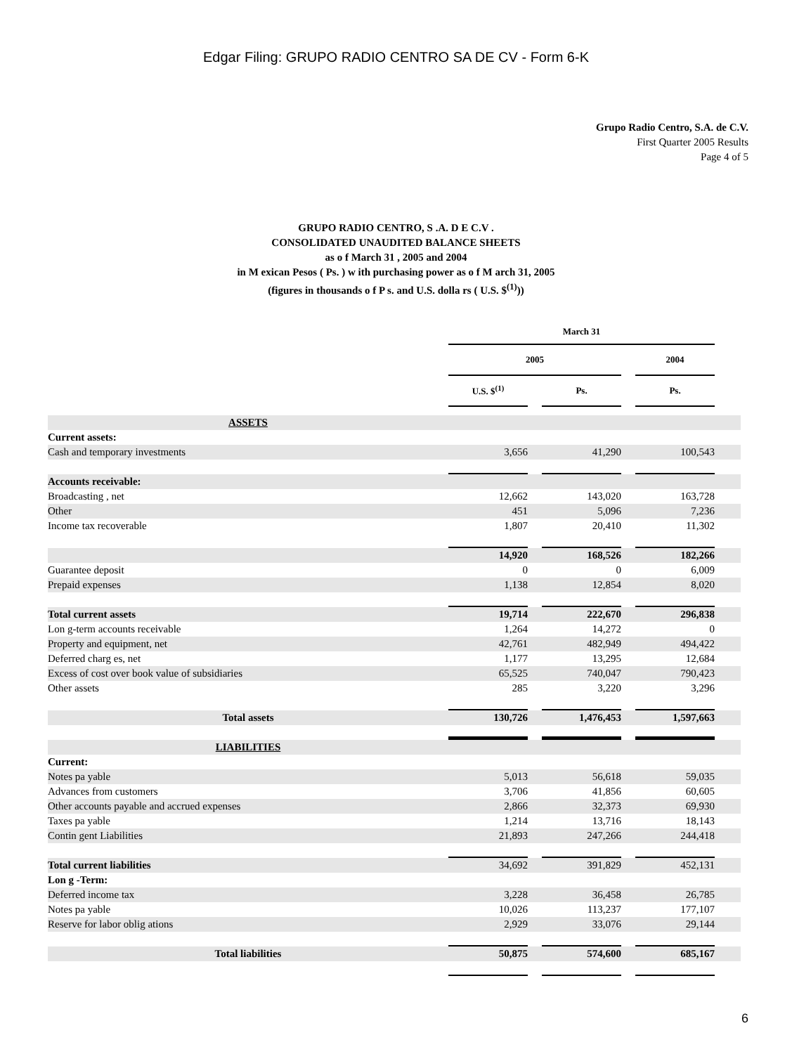Edgar Filing: GRUPO RADIO CENTRO SA DE CV - Form 6-K
Grupo Radio Centro, S.A. de C.V.
First Quarter 2005 Results
Page 4 of 5
GRUPO RADIO CENTRO, S .A. D E C.V .
CONSOLIDATED UNAUDITED BALANCE SHEETS
as o f March 31 , 2005 and 2004
in M exican Pesos ( Ps. ) w ith purchasing power as o f M arch 31, 2005
(figures in thousands o f P s. and U.S. dolla rs ( U.S. $<sup>(1)</sup>))
| | March 31 | | | | | |
| --- | --- | --- | --- | --- | --- | --- |
| | 2005 | | | | 2004 | |
| | U.S. $<sup>(1)</sup> | | Ps. | | Ps. | |
| ASSETS | | | | | | |
| Current assets: | | | | | | |
| Cash and temporary investments | 3,656 | | 41,290 | | 100,543 | |
| Accounts receivable: | | | | | | |
| Broadcasting , net | 12,662 | | 143,020 | | 163,728 | |
| Other | 451 | | 5,096 | | 7,236 | |
| Income tax recoverable | 1,807 | | 20,410 | | 11,302 | |
| | 14,920 | | 168,526 | | 182,266 | |
| Guarantee deposit | 0 | | 0 | | 6,009 | |
| Prepaid expenses | 1,138 | | 12,854 | | 8,020 | |
| Total current assets | 19,714 | | 222,670 | | 296,838 | |
| Lon g-term accounts receivable | 1,264 | | 14,272 | | 0 | |
| Property and equipment, net | 42,761 | | 482,949 | | 494,422 | |
| Deferred charg es, net | 1,177 | | 13,295 | | 12,684 | |
| Excess of cost over book value of subsidiaries | 65,525 | | 740,047 | | 790,423 | |
| Other assets | 285 | | 3,220 | | 3,296 | |
| Total assets | 130,726 | | 1,476,453 | | 1,597,663 | |
| LIABILITIES | | | | | | |
| Current: | | | | | | |
| Notes pa yable | 5,013 | | 56,618 | | 59,035 | |
| Advances from customers | 3,706 | | 41,856 | | 60,605 | |
| Other accounts payable and accrued expenses | 2,866 | | 32,373 | | 69,930 | |
| Taxes pa yable | 1,214 | | 13,716 | | 18,143 | |
| Contin gent Liabilities | 21,893 | | 247,266 | | 244,418 | |
| Total current liabilities | 34,692 | | 391,829 | | 452,131 | |
| Lon g -Term: | | | | | | |
| Deferred income tax | 3,228 | | 36,458 | | 26,785 | |
| Notes pa yable | 10,026 | | 113,237 | | 177,107 | |
| Reserve for labor oblig ations | 2,929 | | 33,076 | | 29,144 | |
| Total liabilities | 50,875 | | 574,600 | | 685,167 | |
6